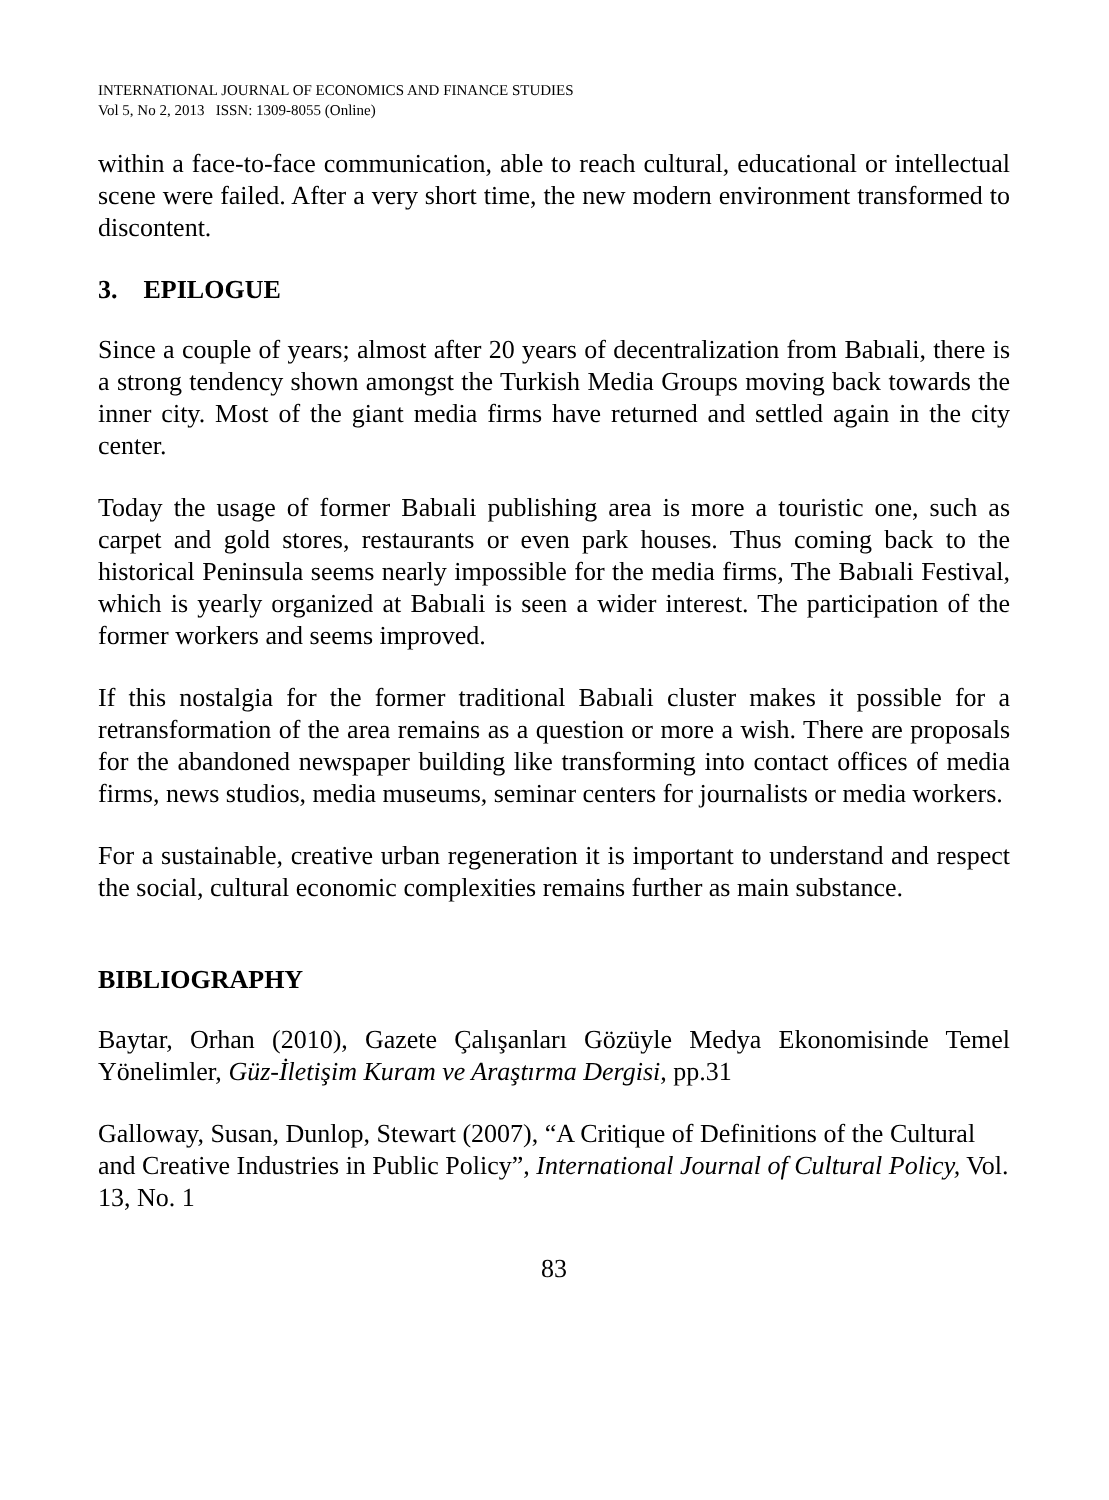INTERNATIONAL JOURNAL OF ECONOMICS AND FINANCE STUDIES
Vol 5, No 2, 2013 ISSN: 1309-8055 (Online)
within a face-to-face communication, able to reach cultural, educational or intellectual scene were failed. After a very short time, the new modern environment transformed to discontent.
3. EPILOGUE
Since a couple of years; almost after 20 years of decentralization from Babıali, there is a strong tendency shown amongst the Turkish Media Groups moving back towards the inner city. Most of the giant media firms have returned and settled again in the city center.
Today the usage of former Babıali publishing area is more a touristic one, such as carpet and gold stores, restaurants or even park houses. Thus coming back to the historical Peninsula seems nearly impossible for the media firms, The Babıali Festival, which is yearly organized at Babıali is seen a wider interest. The participation of the former workers and seems improved.
If this nostalgia for the former traditional Babıali cluster makes it possible for a retransformation of the area remains as a question or more a wish. There are proposals for the abandoned newspaper building like transforming into contact offices of media firms, news studios, media museums, seminar centers for journalists or media workers.
For a sustainable, creative urban regeneration it is important to understand and respect the social, cultural economic complexities remains further as main substance.
BIBLIOGRAPHY
Baytar, Orhan (2010), Gazete Çalışanları Gözüyle Medya Ekonomisinde Temel Yönelimler, Güz-İletişim Kuram ve Araştırma Dergisi, pp.31
Galloway, Susan, Dunlop, Stewart (2007), “A Critique of Definitions of the Cultural and Creative Industries in Public Policy”, International Journal of Cultural Policy, Vol. 13, No. 1
83